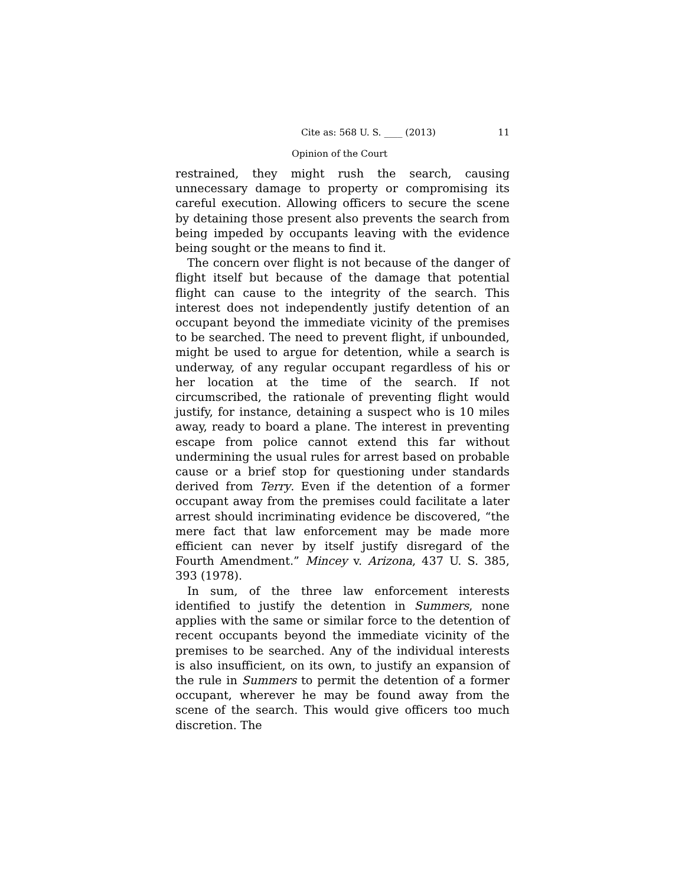Cite as: 568 U. S. ____ (2013) 11
Opinion of the Court
restrained, they might rush the search, causing unnecessary damage to property or compromising its careful execution. Allowing officers to secure the scene by detaining those present also prevents the search from being impeded by occupants leaving with the evidence being sought or the means to find it.
The concern over flight is not because of the danger of flight itself but because of the damage that potential flight can cause to the integrity of the search. This interest does not independently justify detention of an occupant beyond the immediate vicinity of the premises to be searched. The need to prevent flight, if unbounded, might be used to argue for detention, while a search is underway, of any regular occupant regardless of his or her location at the time of the search. If not circumscribed, the rationale of preventing flight would justify, for instance, detaining a suspect who is 10 miles away, ready to board a plane. The interest in preventing escape from police cannot extend this far without undermining the usual rules for arrest based on probable cause or a brief stop for questioning under standards derived from Terry. Even if the detention of a former occupant away from the premises could facilitate a later arrest should incriminating evidence be discovered, “the mere fact that law enforcement may be made more efficient can never by itself justify disregard of the Fourth Amendment.” Mincey v. Arizona, 437 U. S. 385, 393 (1978).
In sum, of the three law enforcement interests identified to justify the detention in Summers, none applies with the same or similar force to the detention of recent occupants beyond the immediate vicinity of the premises to be searched. Any of the individual interests is also insufficient, on its own, to justify an expansion of the rule in Summers to permit the detention of a former occupant, wherever he may be found away from the scene of the search. This would give officers too much discretion. The